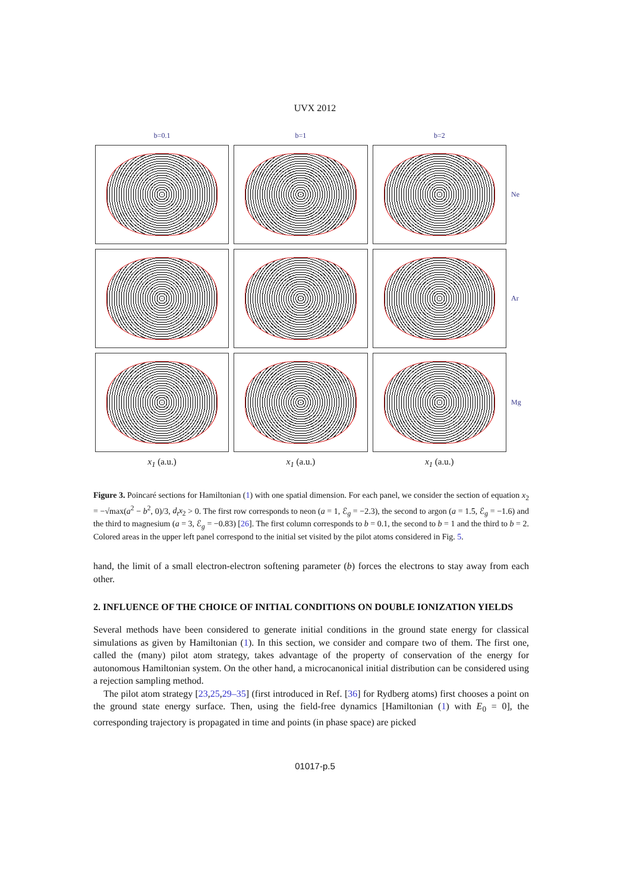UVX 2012
b=0.1
b=1
b=2
Ne
Ar
Mg
x<sub>1</sub> (a.u.)
x<sub>1</sub> (a.u.)
x<sub>1</sub> (a.u.)
Figure 3. Poincaré sections for Hamiltonian (1) with one spatial dimension. For each panel, we consider the section of equation x<sub>2</sub> = −√max(a<sup>2</sup> − b<sup>2</sup>, 0)/3, d<sub>t</sub>x<sub>2</sub> > 0. The first row corresponds to neon (a = 1, ℰ<sub>g</sub> = −2.3), the second to argon (a = 1.5, ℰ<sub>g</sub> = −1.6) and the third to magnesium (a = 3, ℰ<sub>g</sub> = −0.83) [26]. The first column corresponds to b = 0.1, the second to b = 1 and the third to b = 2. Colored areas in the upper left panel correspond to the initial set visited by the pilot atoms considered in Fig. 5.
hand, the limit of a small electron-electron softening parameter (b) forces the electrons to stay away from each other.
2. INFLUENCE OF THE CHOICE OF INITIAL CONDITIONS ON DOUBLE IONIZATION YIELDS
Several methods have been considered to generate initial conditions in the ground state energy for classical simulations as given by Hamiltonian (1). In this section, we consider and compare two of them. The first one, called the (many) pilot atom strategy, takes advantage of the property of conservation of the energy for autonomous Hamiltonian system. On the other hand, a microcanonical initial distribution can be considered using a rejection sampling method.
The pilot atom strategy [23,25,29–35] (first introduced in Ref. [36] for Rydberg atoms) first chooses a point on the ground state energy surface. Then, using the field-free dynamics [Hamiltonian (1) with E<sub>0</sub> = 0], the corresponding trajectory is propagated in time and points (in phase space) are picked
01017-p.5